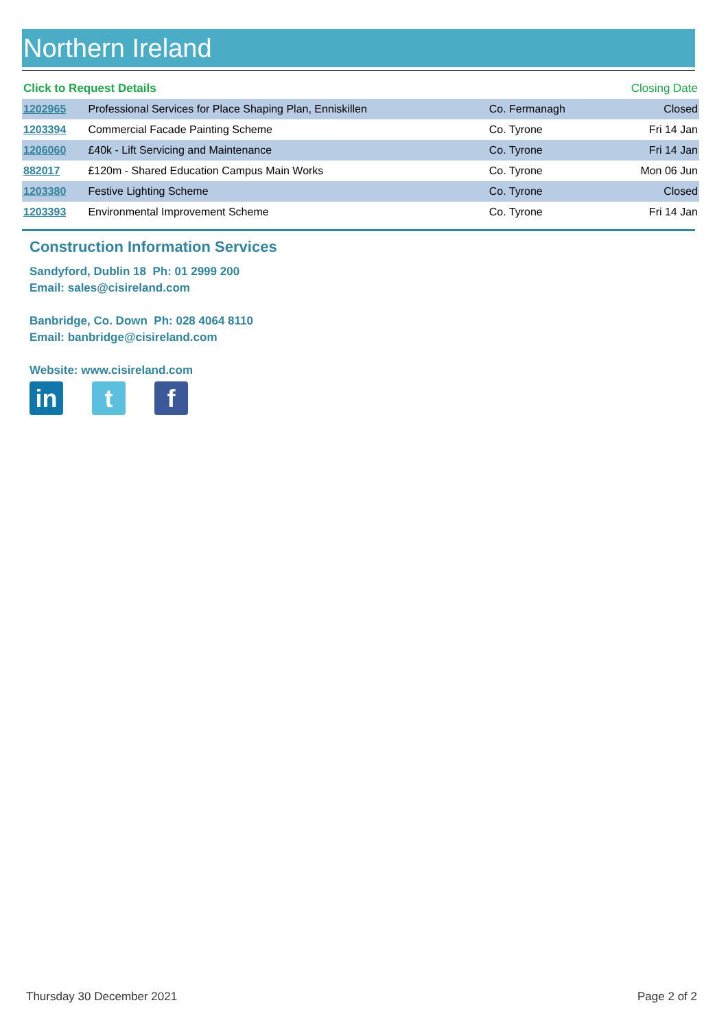Northern Ireland
| Click to Request Details | | | Closing Date |
| --- | --- | --- | --- |
| 1202965 | Professional Services for Place Shaping Plan, Enniskillen | Co. Fermanagh | Closed |
| 1203394 | Commercial Facade Painting Scheme | Co. Tyrone | Fri 14 Jan |
| 1206060 | £40k - Lift Servicing and Maintenance | Co. Tyrone | Fri 14 Jan |
| 882017 | £120m - Shared Education Campus Main Works | Co. Tyrone | Mon 06 Jun |
| 1203380 | Festive Lighting Scheme | Co. Tyrone | Closed |
| 1203393 | Environmental Improvement Scheme | Co. Tyrone | Fri 14 Jan |
Construction Information Services
Sandyford, Dublin 18 Ph: 01 2999 200
Email: sales@cisireland.com
Banbridge, Co. Down Ph: 028 4064 8110
Email: banbridge@cisireland.com
Website: www.cisireland.com
in t f
Thursday 30 December 2021 Page 2 of 2